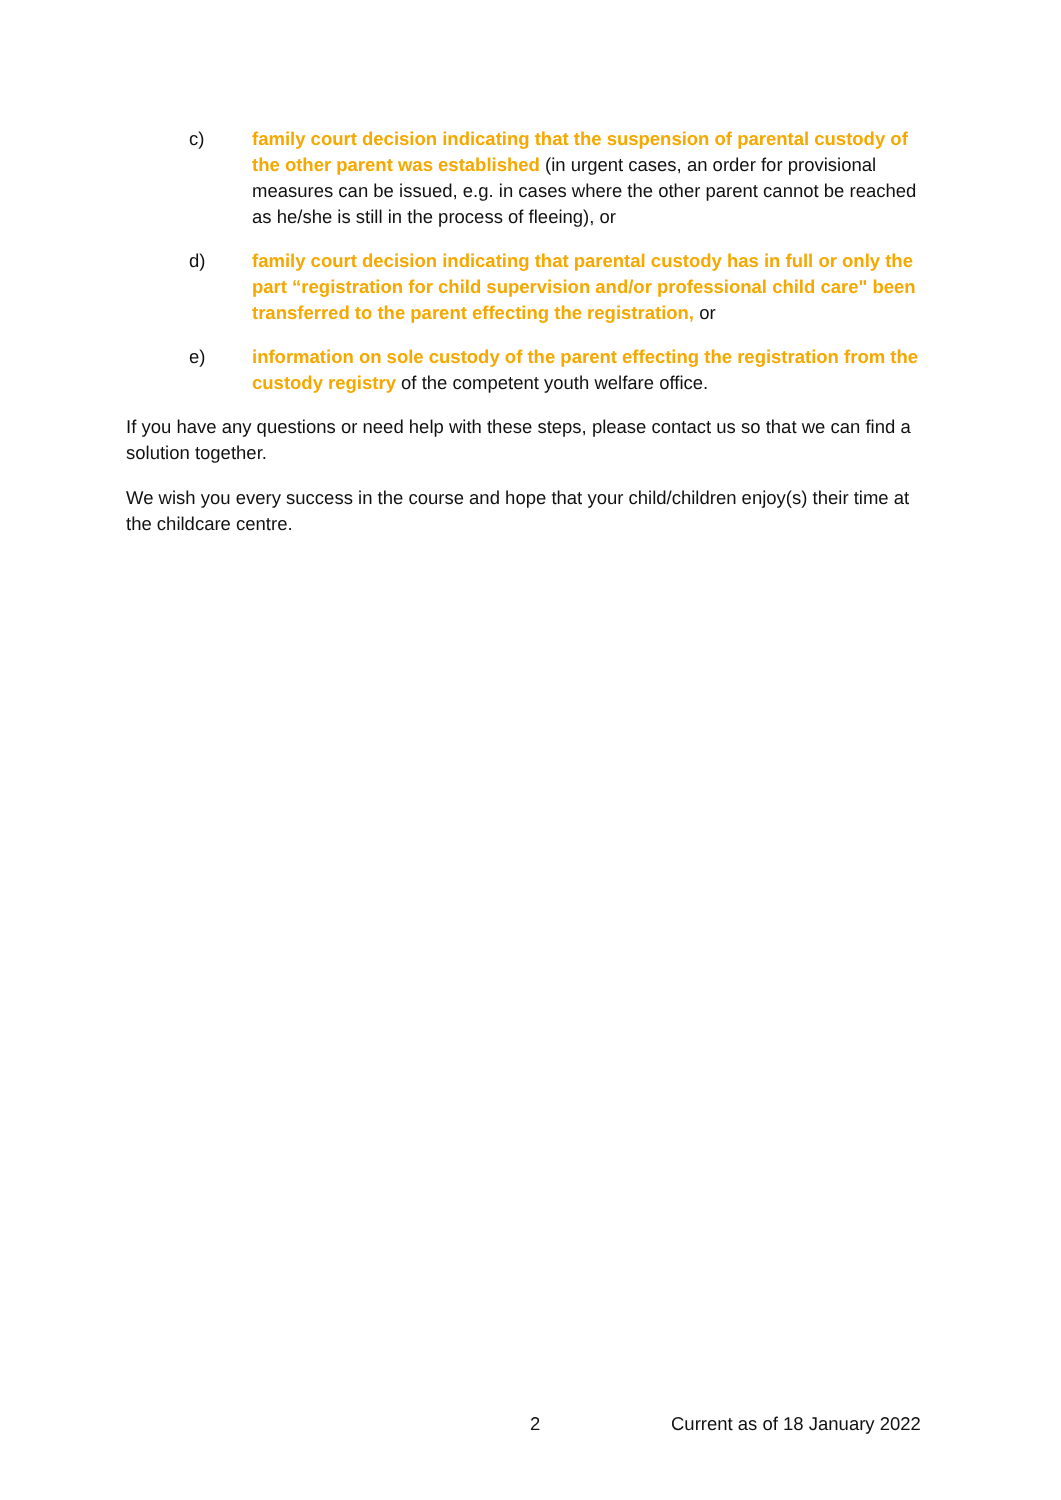c) family court decision indicating that the suspension of parental custody of the other parent was established (in urgent cases, an order for provisional measures can be issued, e.g. in cases where the other parent cannot be reached as he/she is still in the process of fleeing), or
d) family court decision indicating that parental custody has in full or only the part “registration for child supervision and/or professional child care" been transferred to the parent effecting the registration, or
e) information on sole custody of the parent effecting the registration from the custody registry of the competent youth welfare office.
If you have any questions or need help with these steps, please contact us so that we can find a solution together.
We wish you every success in the course and hope that your child/children enjoy(s) their time at the childcare centre.
2 Current as of 18 January 2022